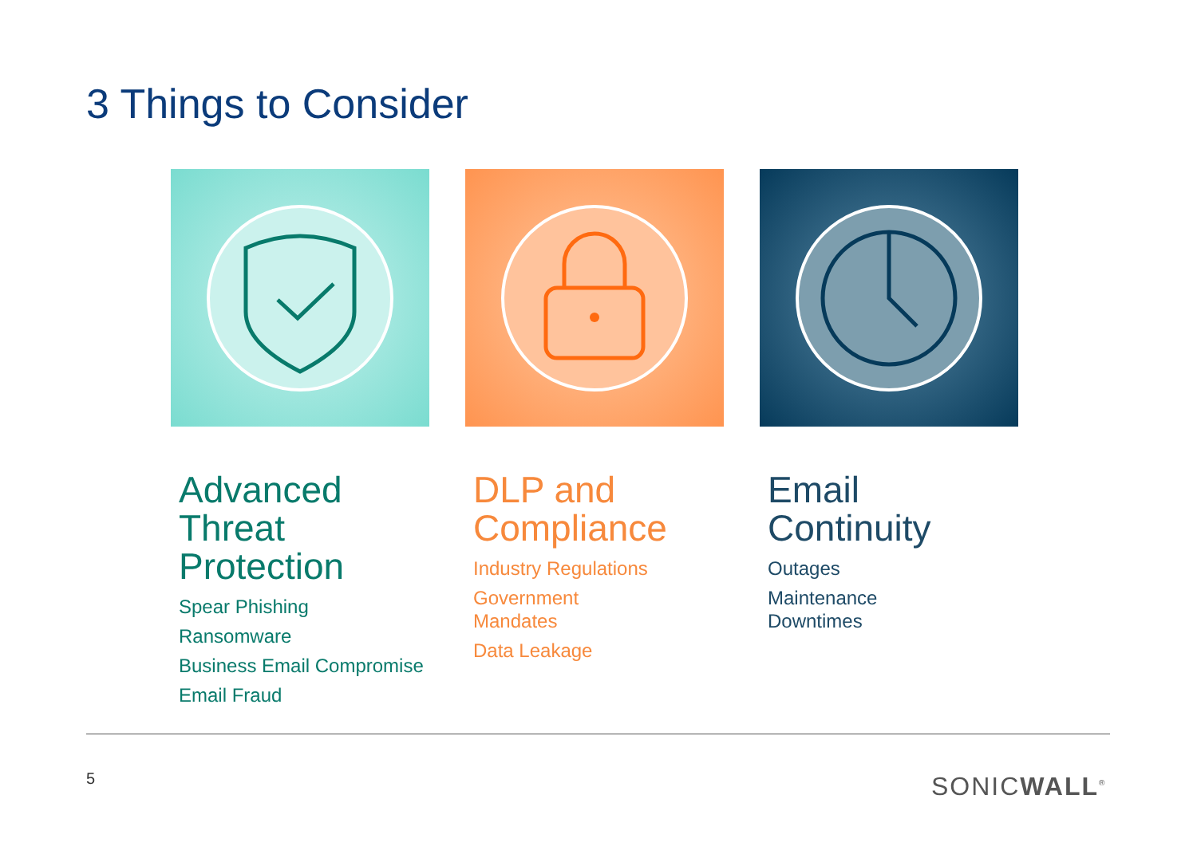3 Things to Consider
Advanced Threat Protection
Spear Phishing
Ransomware
Business Email Compromise
Email Fraud
DLP and Compliance
Industry Regulations
Government
Mandates
Data Leakage
Email Continuity
Outages
Maintenance
Downtimes
5 SONICWALL<sup>®</sup>